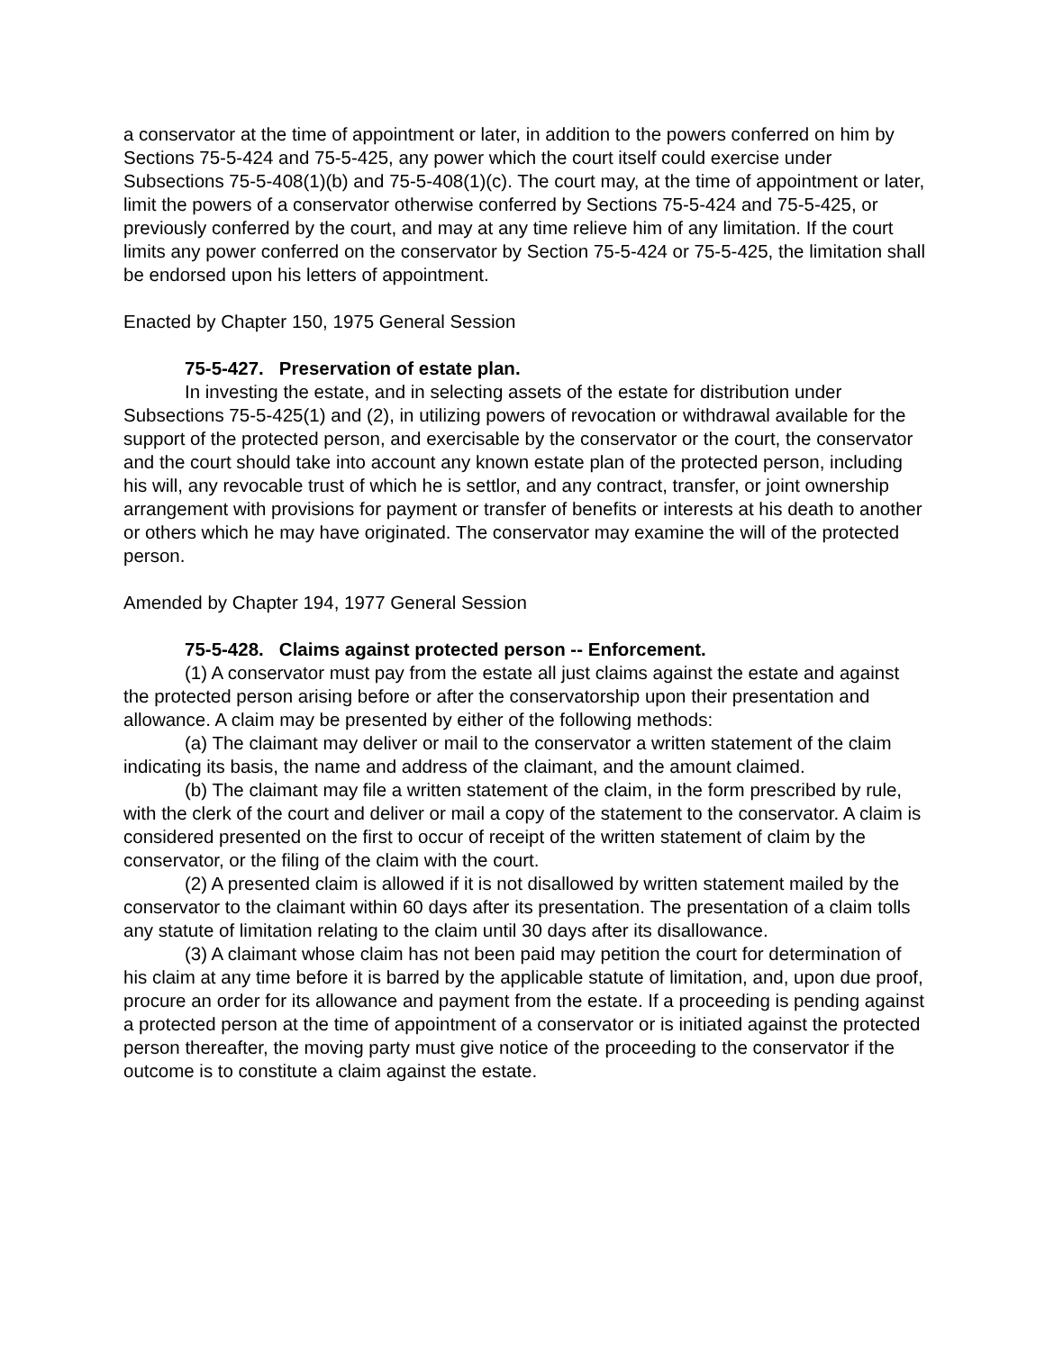a conservator at the time of appointment or later, in addition to the powers conferred on him by Sections 75-5-424 and 75-5-425, any power which the court itself could exercise under Subsections 75-5-408(1)(b) and 75-5-408(1)(c). The court may, at the time of appointment or later, limit the powers of a conservator otherwise conferred by Sections 75-5-424 and 75-5-425, or previously conferred by the court, and may at any time relieve him of any limitation. If the court limits any power conferred on the conservator by Section 75-5-424 or 75-5-425, the limitation shall be endorsed upon his letters of appointment.
Enacted by Chapter 150, 1975 General Session
75-5-427. Preservation of estate plan.
In investing the estate, and in selecting assets of the estate for distribution under Subsections 75-5-425(1) and (2), in utilizing powers of revocation or withdrawal available for the support of the protected person, and exercisable by the conservator or the court, the conservator and the court should take into account any known estate plan of the protected person, including his will, any revocable trust of which he is settlor, and any contract, transfer, or joint ownership arrangement with provisions for payment or transfer of benefits or interests at his death to another or others which he may have originated. The conservator may examine the will of the protected person.
Amended by Chapter 194, 1977 General Session
75-5-428. Claims against protected person -- Enforcement.
(1) A conservator must pay from the estate all just claims against the estate and against the protected person arising before or after the conservatorship upon their presentation and allowance. A claim may be presented by either of the following methods:
(a) The claimant may deliver or mail to the conservator a written statement of the claim indicating its basis, the name and address of the claimant, and the amount claimed.
(b) The claimant may file a written statement of the claim, in the form prescribed by rule, with the clerk of the court and deliver or mail a copy of the statement to the conservator. A claim is considered presented on the first to occur of receipt of the written statement of claim by the conservator, or the filing of the claim with the court.
(2) A presented claim is allowed if it is not disallowed by written statement mailed by the conservator to the claimant within 60 days after its presentation. The presentation of a claim tolls any statute of limitation relating to the claim until 30 days after its disallowance.
(3) A claimant whose claim has not been paid may petition the court for determination of his claim at any time before it is barred by the applicable statute of limitation, and, upon due proof, procure an order for its allowance and payment from the estate. If a proceeding is pending against a protected person at the time of appointment of a conservator or is initiated against the protected person thereafter, the moving party must give notice of the proceeding to the conservator if the outcome is to constitute a claim against the estate.